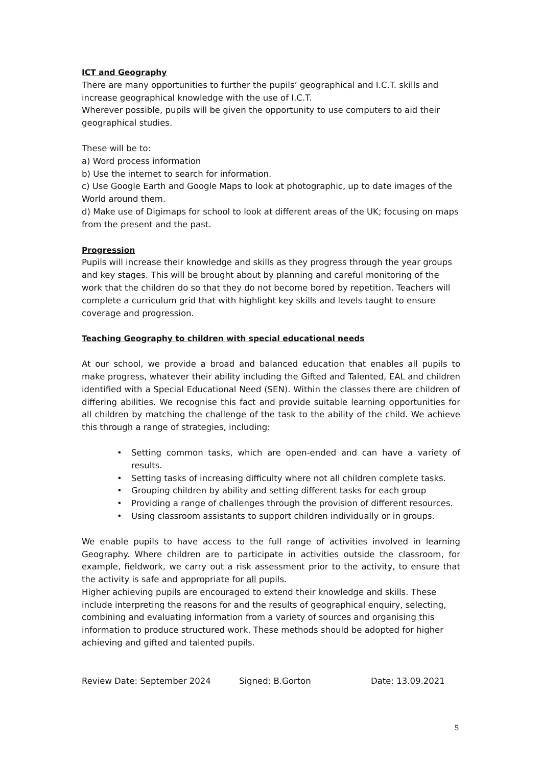ICT and Geography
There are many opportunities to further the pupils’ geographical and I.C.T. skills and increase geographical knowledge with the use of I.C.T.
Wherever possible, pupils will be given the opportunity to use computers to aid their geographical studies.
These will be to:
a) Word process information
b) Use the internet to search for information.
c) Use Google Earth and Google Maps to look at photographic, up to date images of the World around them.
d) Make use of Digimaps for school to look at different areas of the UK; focusing on maps from the present and the past.
Progression
Pupils will increase their knowledge and skills as they progress through the year groups and key stages. This will be brought about by planning and careful monitoring of the work that the children do so that they do not become bored by repetition. Teachers will complete a curriculum grid that with highlight key skills and levels taught to ensure coverage and progression.
Teaching Geography to children with special educational needs
At our school, we provide a broad and balanced education that enables all pupils to make progress, whatever their ability including the Gifted and Talented, EAL and children identified with a Special Educational Need (SEN). Within the classes there are children of differing abilities. We recognise this fact and provide suitable learning opportunities for all children by matching the challenge of the task to the ability of the child. We achieve this through a range of strategies, including:
• Setting common tasks, which are open-ended and can have a variety of results.
• Setting tasks of increasing difficulty where not all children complete tasks.
• Grouping children by ability and setting different tasks for each group
• Providing a range of challenges through the provision of different resources.
• Using classroom assistants to support children individually or in groups.
We enable pupils to have access to the full range of activities involved in learning Geography. Where children are to participate in activities outside the classroom, for example, fieldwork, we carry out a risk assessment prior to the activity, to ensure that the activity is safe and appropriate for all pupils.
Higher achieving pupils are encouraged to extend their knowledge and skills. These include interpreting the reasons for and the results of geographical enquiry, selecting, combining and evaluating information from a variety of sources and organising this information to produce structured work. These methods should be adopted for higher achieving and gifted and talented pupils.
Review Date: September 2024 Signed: B.Gorton Date: 13.09.2021
5